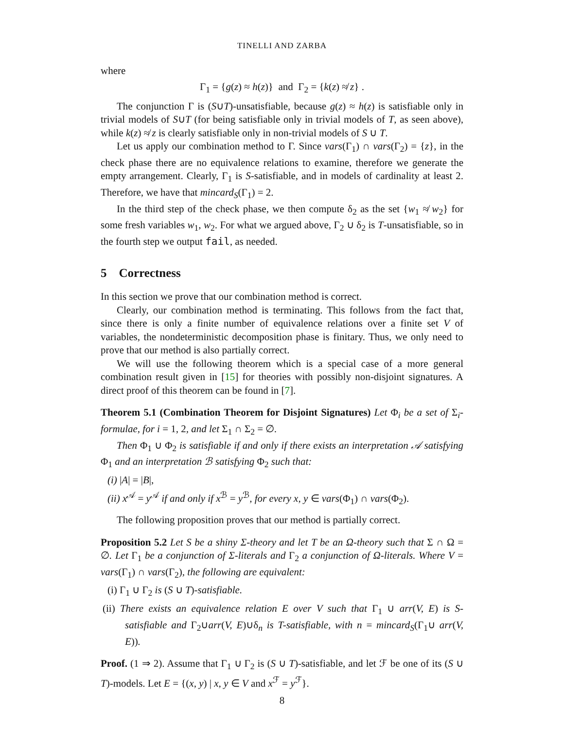TINELLI AND ZARBA
where
Γ<sub>1</sub> = {g(z) ≈ h(z)} and Γ<sub>2</sub> = {k(z) ≉ z} .
The conjunction Γ is (S∪T)-unsatisfiable, because g(z) ≈ h(z) is satisfiable only in trivial models of S∪T (for being satisfiable only in trivial models of T, as seen above), while k(z) ≉ z is clearly satisfiable only in non-trivial models of S ∪ T.
Let us apply our combination method to Γ. Since vars(Γ<sub>1</sub>) ∩ vars(Γ<sub>2</sub>) = {z}, in the check phase there are no equivalence relations to examine, therefore we generate the empty arrangement. Clearly, Γ<sub>1</sub> is S-satisfiable, and in models of cardinality at least 2. Therefore, we have that mincard<sub>S</sub>(Γ<sub>1</sub>) = 2.
In the third step of the check phase, we then compute δ<sub>2</sub> as the set {w<sub>1</sub> ≉ w<sub>2</sub>} for some fresh variables w<sub>1</sub>, w<sub>2</sub>. For what we argued above, Γ<sub>2</sub> ∪ δ<sub>2</sub> is T-unsatisfiable, so in the fourth step we output fail, as needed.
5 Correctness
In this section we prove that our combination method is correct.
Clearly, our combination method is terminating. This follows from the fact that, since there is only a finite number of equivalence relations over a finite set V of variables, the nondeterministic decomposition phase is finitary. Thus, we only need to prove that our method is also partially correct.
We will use the following theorem which is a special case of a more general combination result given in [15] for theories with possibly non-disjoint signatures. A direct proof of this theorem can be found in [7].
Theorem 5.1 (Combination Theorem for Disjoint Signatures) Let Φ<sub>i</sub> be a set of Σ<sub>i</sub>-formulae, for i = 1, 2, and let Σ<sub>1</sub> ∩ Σ<sub>2</sub> = ∅.
Then Φ<sub>1</sub> ∪ Φ<sub>2</sub> is satisfiable if and only if there exists an interpretation 𝒜 satisfying Φ<sub>1</sub> and an interpretation ℬ satisfying Φ<sub>2</sub> such that:
(i) |A| = |B|,
(ii) x<sup>𝒜</sup> = y<sup>𝒜</sup> if and only if x<sup>ℬ</sup> = y<sup>ℬ</sup>, for every x, y ∈ vars(Φ<sub>1</sub>) ∩ vars(Φ<sub>2</sub>).
The following proposition proves that our method is partially correct.
Proposition 5.2 Let S be a shiny Σ-theory and let T be an Ω-theory such that Σ ∩ Ω = ∅. Let Γ<sub>1</sub> be a conjunction of Σ-literals and Γ<sub>2</sub> a conjunction of Ω-literals. Where V = vars(Γ<sub>1</sub>) ∩ vars(Γ<sub>2</sub>), the following are equivalent:
(i) Γ<sub>1</sub> ∪ Γ<sub>2</sub> is (S ∪ T)-satisfiable.
(ii) There exists an equivalence relation E over V such that Γ<sub>1</sub> ∪ arr(V, E) is S-satisfiable and Γ<sub>2</sub>∪arr(V, E)∪δ<sub>n</sub> is T-satisfiable, with n = mincard<sub>S</sub>(Γ<sub>1</sub>∪ arr(V, E)).
Proof. (1 ⇒ 2). Assume that Γ<sub>1</sub> ∪ Γ<sub>2</sub> is (S ∪ T)-satisfiable, and let ℱ be one of its (S ∪ T)-models. Let E = {(x, y) | x, y ∈ V and x<sup>ℱ</sup> = y<sup>ℱ</sup>}.
8